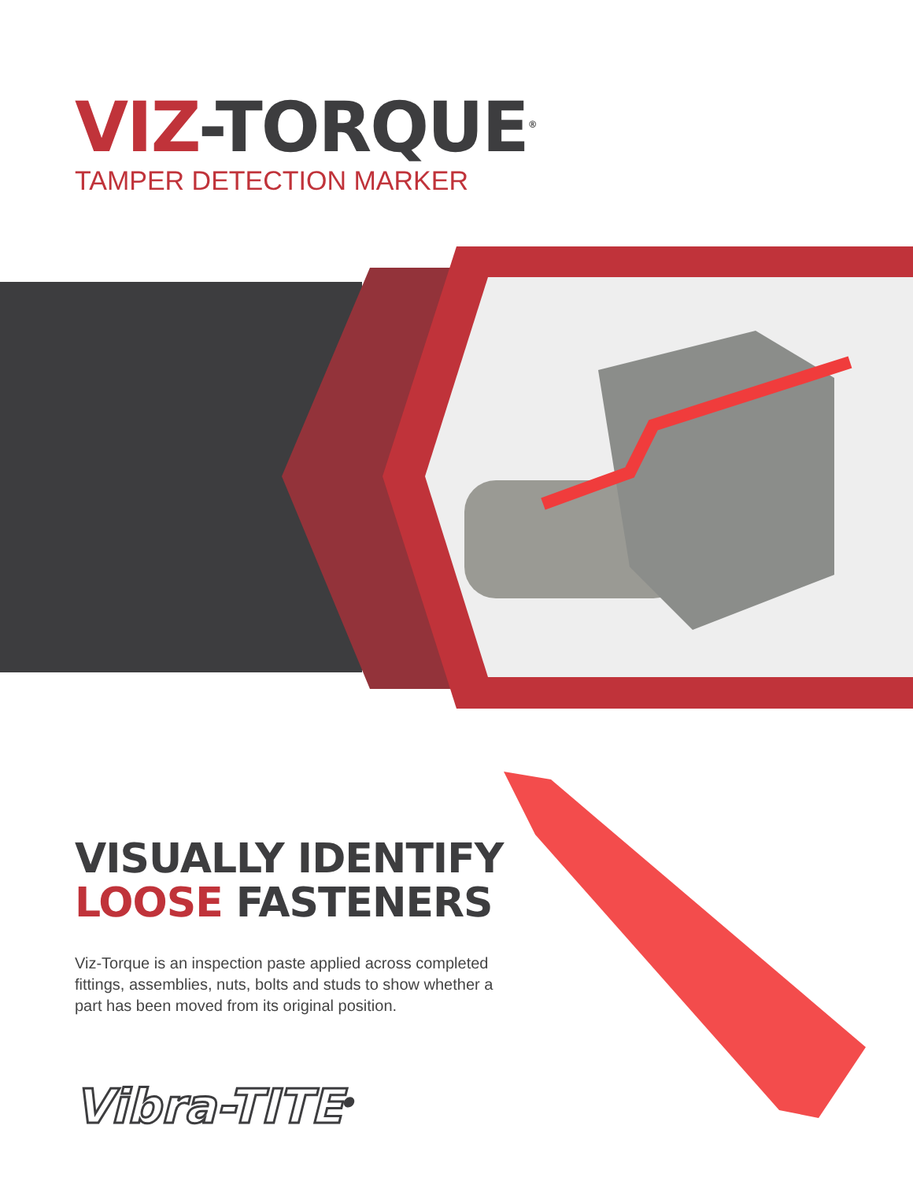VIZ-TORQUE<sup>®</sup>
TAMPER DETECTION MARKER
VISUALLY IDENTIFY
LOOSE FASTENERS
Viz-Torque is an inspection paste applied across completed fittings, assemblies, nuts, bolts and studs to show whether a part has been moved from its original position.
Vibra-TITE<sup>®</sup>